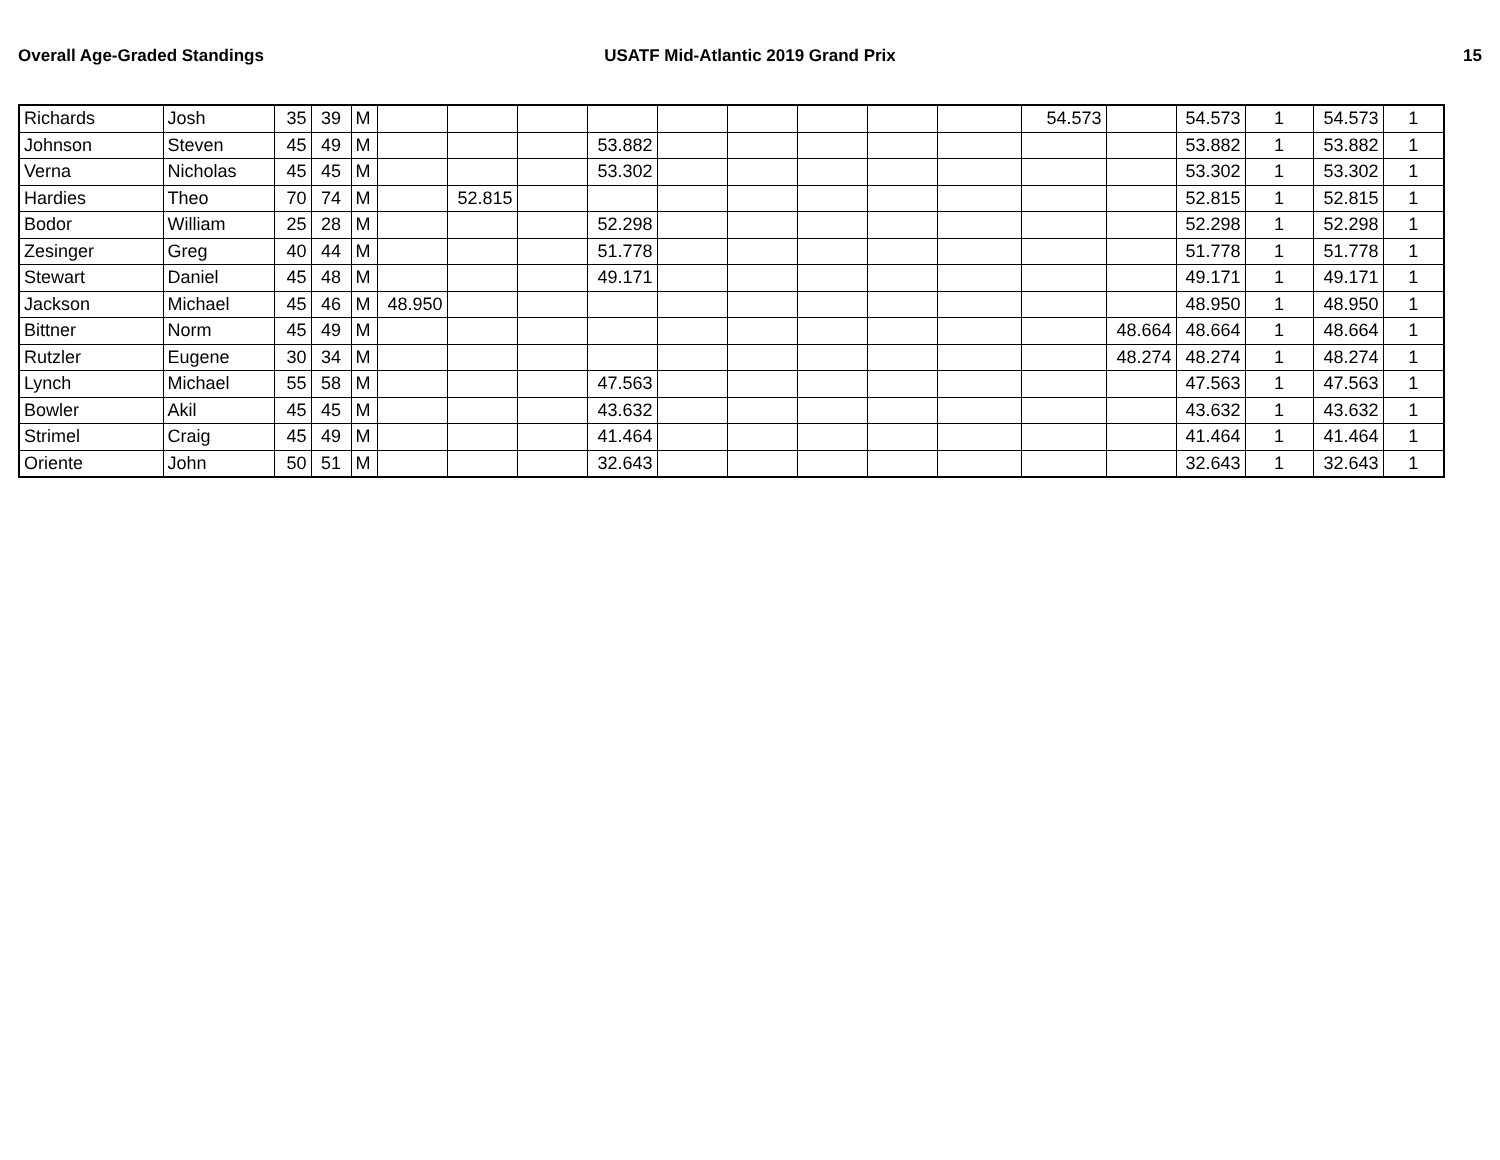Overall Age-Graded Standings USATF Mid-Atlantic 2019 Grand Prix
15
| Richards | Josh | 35 | 39 | M | | | | | | | | | | 54.573 | | 54.573 | 1 | 54.573 | 1 |
| Johnson | Steven | 45 | 49 | M | | | | 53.882 | | | | | | | | 53.882 | 1 | 53.882 | 1 |
| Verna | Nicholas | 45 | 45 | M | | | | 53.302 | | | | | | | | 53.302 | 1 | 53.302 | 1 |
| Hardies | Theo | 70 | 74 | M | | 52.815 | | | | | | | | | | 52.815 | 1 | 52.815 | 1 |
| Bodor | William | 25 | 28 | M | | | | 52.298 | | | | | | | | 52.298 | 1 | 52.298 | 1 |
| Zesinger | Greg | 40 | 44 | M | | | | 51.778 | | | | | | | | 51.778 | 1 | 51.778 | 1 |
| Stewart | Daniel | 45 | 48 | M | | | | 49.171 | | | | | | | | 49.171 | 1 | 49.171 | 1 |
| Jackson | Michael | 45 | 46 | M | 48.950 | | | | | | | | | | | 48.950 | 1 | 48.950 | 1 |
| Bittner | Norm | 45 | 49 | M | | | | | | | | | | | 48.664 | 48.664 | 1 | 48.664 | 1 |
| Rutzler | Eugene | 30 | 34 | M | | | | | | | | | | | 48.274 | 48.274 | 1 | 48.274 | 1 |
| Lynch | Michael | 55 | 58 | M | | | | 47.563 | | | | | | | | 47.563 | 1 | 47.563 | 1 |
| Bowler | Akil | 45 | 45 | M | | | | 43.632 | | | | | | | | 43.632 | 1 | 43.632 | 1 |
| Strimel | Craig | 45 | 49 | M | | | | 41.464 | | | | | | | | 41.464 | 1 | 41.464 | 1 |
| Oriente | John | 50 | 51 | M | | | | 32.643 | | | | | | | | 32.643 | 1 | 32.643 | 1 |